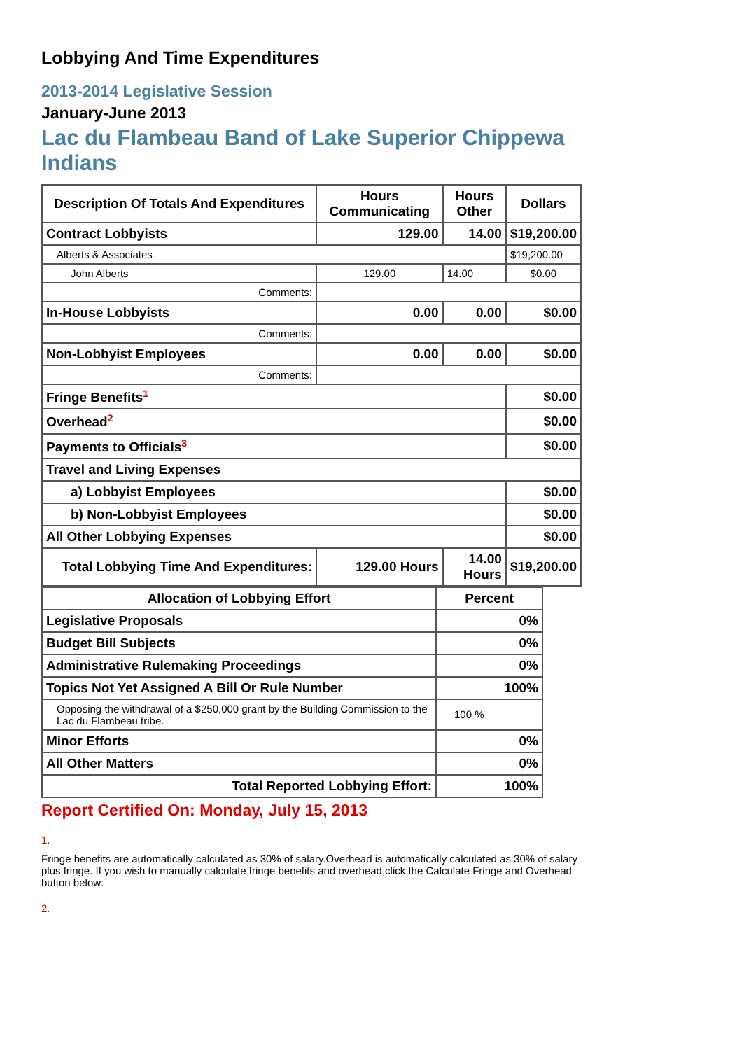Lobbying And Time Expenditures
2013-2014 Legislative Session
January-June 2013
Lac du Flambeau Band of Lake Superior Chippewa Indians
| Description Of Totals And Expenditures | Hours Communicating | Hours Other | Dollars |
| --- | --- | --- | --- |
| Contract Lobbyists | 129.00 | 14.00 | $19,200.00 |
| Alberts & Associates | | | $19,200.00 |
| John Alberts | 129.00 | 14.00 | $0.00 |
| Comments: | | | |
| In-House Lobbyists | 0.00 | 0.00 | $0.00 |
| Comments: | | | |
| Non-Lobbyist Employees | 0.00 | 0.00 | $0.00 |
| Comments: | | | |
| Fringe Benefits<sup>1</sup> | | | $0.00 |
| Overhead<sup>2</sup> | | | $0.00 |
| Payments to Officials<sup>3</sup> | | | $0.00 |
| Travel and Living Expenses | | | |
| a) Lobbyist Employees | | | $0.00 |
| b) Non-Lobbyist Employees | | | $0.00 |
| All Other Lobbying Expenses | | | $0.00 |
| Total Lobbying Time And Expenditures: | 129.00 Hours | 14.00 Hours | $19,200.00 |
| Allocation of Lobbying Effort | Percent |
| --- | --- |
| Legislative Proposals | 0% |
| Budget Bill Subjects | 0% |
| Administrative Rulemaking Proceedings | 0% |
| Topics Not Yet Assigned A Bill Or Rule Number | 100% |
| Opposing the withdrawal of a $250,000 grant by the Building Commission to the Lac du Flambeau tribe. | 100 % |
| Minor Efforts | 0% |
| All Other Matters | 0% |
| Total Reported Lobbying Effort: | 100% |
Report Certified On: Monday, July 15, 2013
1.
Fringe benefits are automatically calculated as 30% of salary.Overhead is automatically calculated as 30% of salary plus fringe. If you wish to manually calculate fringe benefits and overhead,click the Calculate Fringe and Overhead button below:
2.